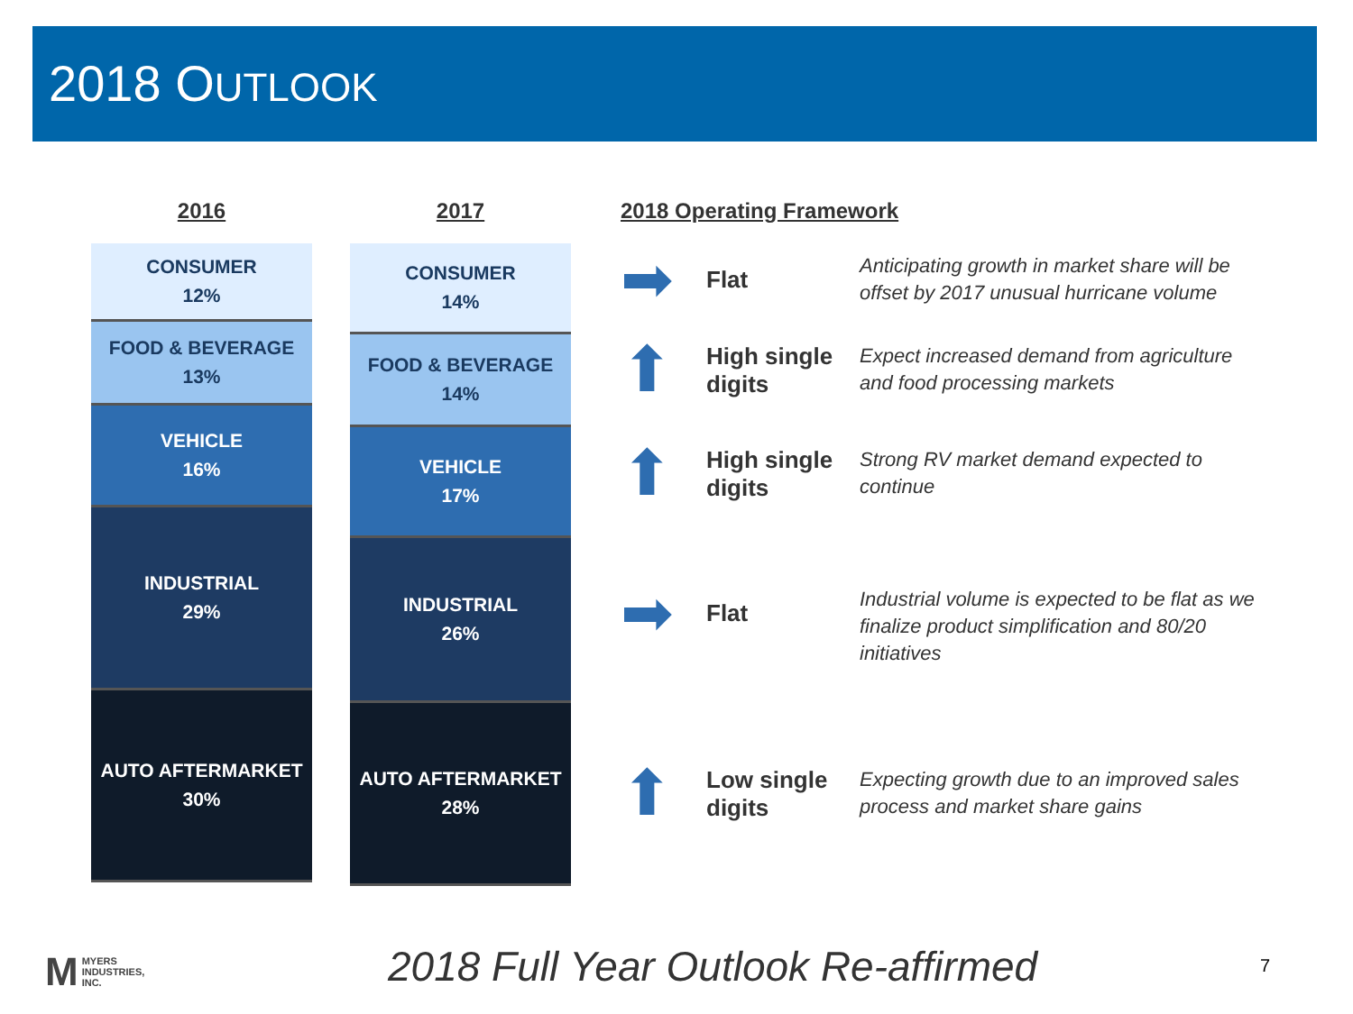2018 OUTLOOK
2016
CONSUMER
12%
FOOD & BEVERAGE
13%
VEHICLE
16%
INDUSTRIAL
29%
AUTO AFTERMARKET
30%
2017
CONSUMER
14%
FOOD & BEVERAGE
14%
VEHICLE
17%
INDUSTRIAL
26%
AUTO AFTERMARKET
28%
2018 Operating Framework
➡
Flat
Anticipating growth in market share will be offset by 2017 unusual hurricane volume
⬆
High single digits
Expect increased demand from agriculture and food processing markets
⬆
High single digits
Strong RV market demand expected to continue
➡
Flat
Industrial volume is expected to be flat as we finalize product simplification and 80/20 initiatives
⬆
Low single digits
Expecting growth due to an improved sales process and market share gains
M MYERS
INDUSTRIES,
INC.
2018 Full Year Outlook Re-affirmed
7